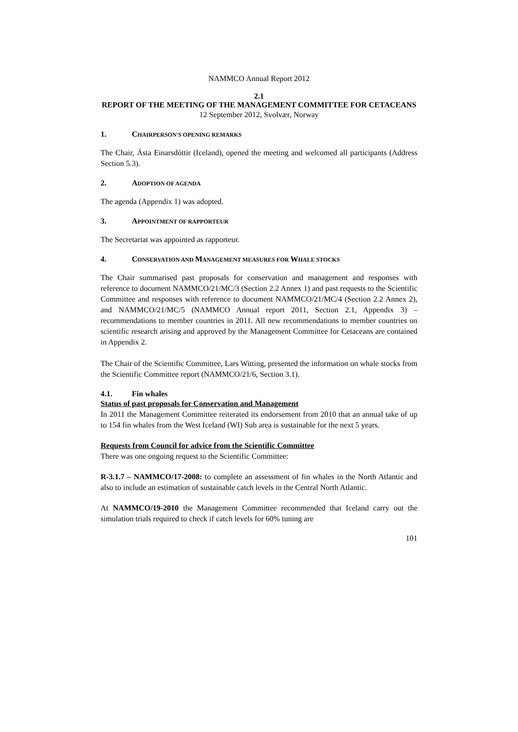NAMMCO Annual Report 2012
2.1
REPORT OF THE MEETING OF THE MANAGEMENT COMMITTEE FOR CETACEANS
12 September 2012, Svolvær, Norway
1. CHAIRPERSON'S OPENING REMARKS
The Chair, Ásta Einarsdóttir (Iceland), opened the meeting and welcomed all participants (Address Section 5.3).
2. ADOPTION OF AGENDA
The agenda (Appendix 1) was adopted.
3. APPOINTMENT OF RAPPORTEUR
The Secretariat was appointed as rapporteur.
4. CONSERVATION AND MANAGEMENT MEASURES FOR WHALE STOCKS
The Chair summarised past proposals for conservation and management and responses with reference to document NAMMCO/21/MC/3 (Section 2.2 Annex 1) and past requests to the Scientific Committee and responses with reference to document NAMMCO/21/MC/4 (Section 2.2 Annex 2), and NAMMCO/21/MC/5 (NAMMCO Annual report 2011, Section 2.1, Appendix 3) – recommendations to member countries in 2011. All new recommendations to member countries on scientific research arising and approved by the Management Committee for Cetaceans are contained in Appendix 2.
The Chair of the Scientific Committee, Lars Witting, presented the information on whale stocks from the Scientific Committee report (NAMMCO/21/6, Section 3.1).
4.1. Fin whales
Status of past proposals for Conservation and Management
In 2011 the Management Committee reiterated its endorsement from 2010 that an annual take of up to 154 fin whales from the West Iceland (WI) Sub area is sustainable for the next 5 years.
Requests from Council for advice from the Scientific Committee
There was one ongoing request to the Scientific Committee:
R-3.1.7 – NAMMCO/17-2008: to complete an assessment of fin whales in the North Atlantic and also to include an estimation of sustainable catch levels in the Central North Atlantic.
At NAMMCO/19-2010 the Management Committee recommended that Iceland carry out the simulation trials required to check if catch levels for 60% tuning are
101